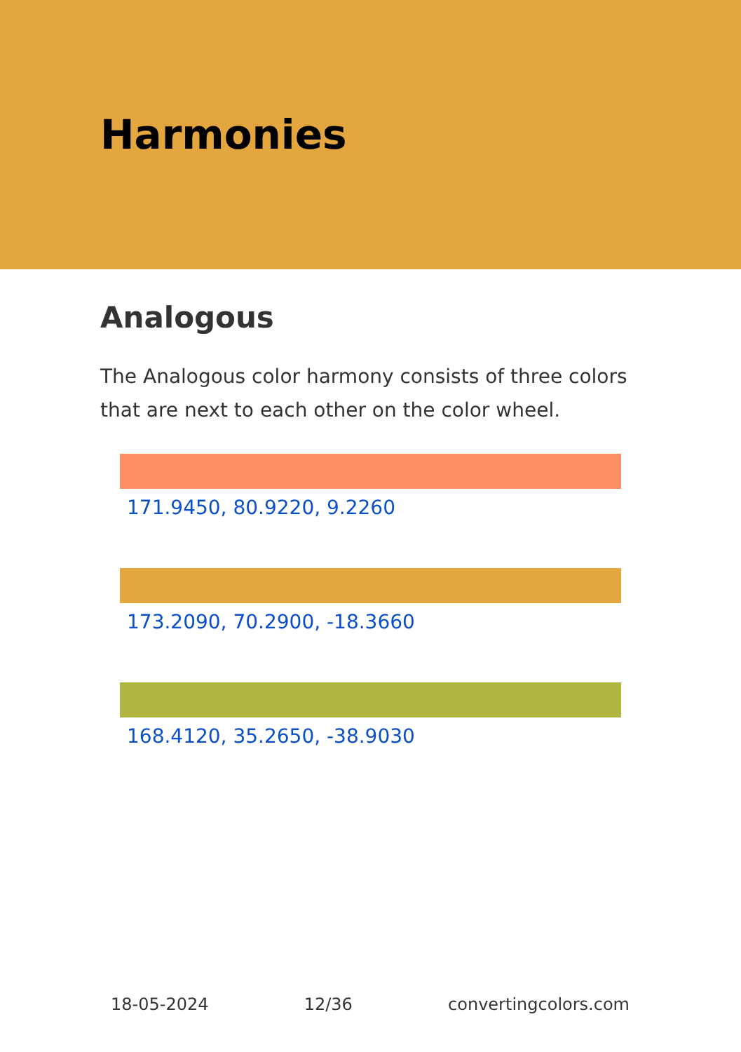Harmonies
Analogous
The Analogous color harmony consists of three colors that are next to each other on the color wheel.
171.9450, 80.9220, 9.2260
173.2090, 70.2900, -18.3660
168.4120, 35.2650, -38.9030
18-05-2024 12/36 convertingcolors.com